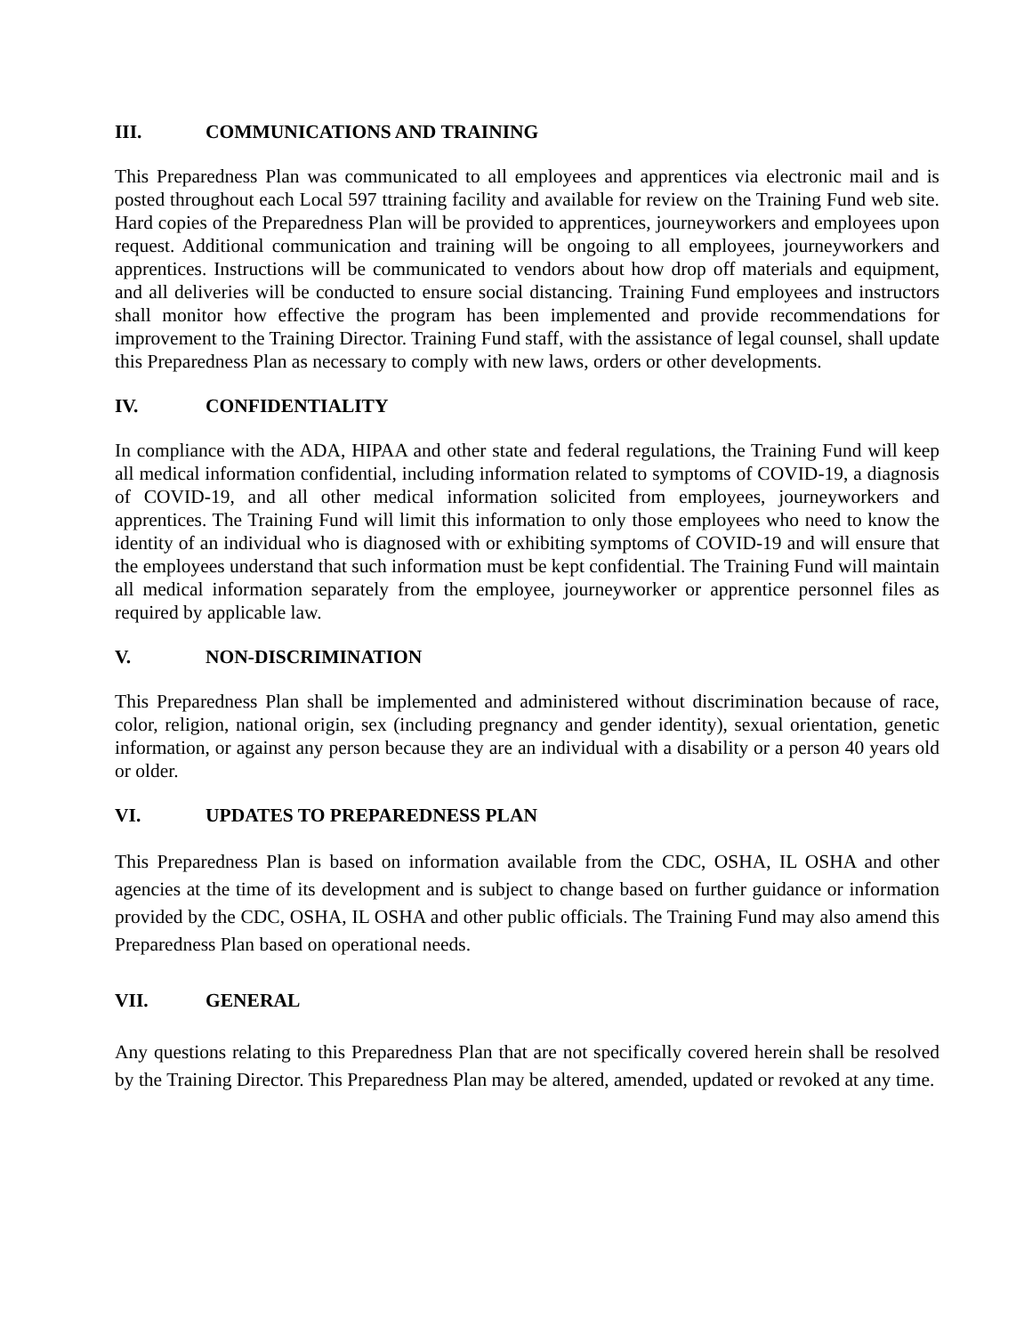III. COMMUNICATIONS AND TRAINING
This Preparedness Plan was communicated to all employees and apprentices via electronic mail and is posted throughout each Local 597 ttraining facility and available for review on the Training Fund web site. Hard copies of the Preparedness Plan will be provided to apprentices, journeyworkers and employees upon request. Additional communication and training will be ongoing to all employees, journeyworkers and apprentices. Instructions will be communicated to vendors about how drop off materials and equipment, and all deliveries will be conducted to ensure social distancing. Training Fund employees and instructors shall monitor how effective the program has been implemented and provide recommendations for improvement to the Training Director. Training Fund staff, with the assistance of legal counsel, shall update this Preparedness Plan as necessary to comply with new laws, orders or other developments.
IV. CONFIDENTIALITY
In compliance with the ADA, HIPAA and other state and federal regulations, the Training Fund will keep all medical information confidential, including information related to symptoms of COVID-19, a diagnosis of COVID-19, and all other medical information solicited from employees, journeyworkers and apprentices. The Training Fund will limit this information to only those employees who need to know the identity of an individual who is diagnosed with or exhibiting symptoms of COVID-19 and will ensure that the employees understand that such information must be kept confidential. The Training Fund will maintain all medical information separately from the employee, journeyworker or apprentice personnel files as required by applicable law.
V. NON-DISCRIMINATION
This Preparedness Plan shall be implemented and administered without discrimination because of race, color, religion, national origin, sex (including pregnancy and gender identity), sexual orientation, genetic information, or against any person because they are an individual with a disability or a person 40 years old or older.
VI. UPDATES TO PREPAREDNESS PLAN
This Preparedness Plan is based on information available from the CDC, OSHA, IL OSHA and other agencies at the time of its development and is subject to change based on further guidance or information provided by the CDC, OSHA, IL OSHA and other public officials. The Training Fund may also amend this Preparedness Plan based on operational needs.
VII. GENERAL
Any questions relating to this Preparedness Plan that are not specifically covered herein shall be resolved by the Training Director. This Preparedness Plan may be altered, amended, updated or revoked at any time.